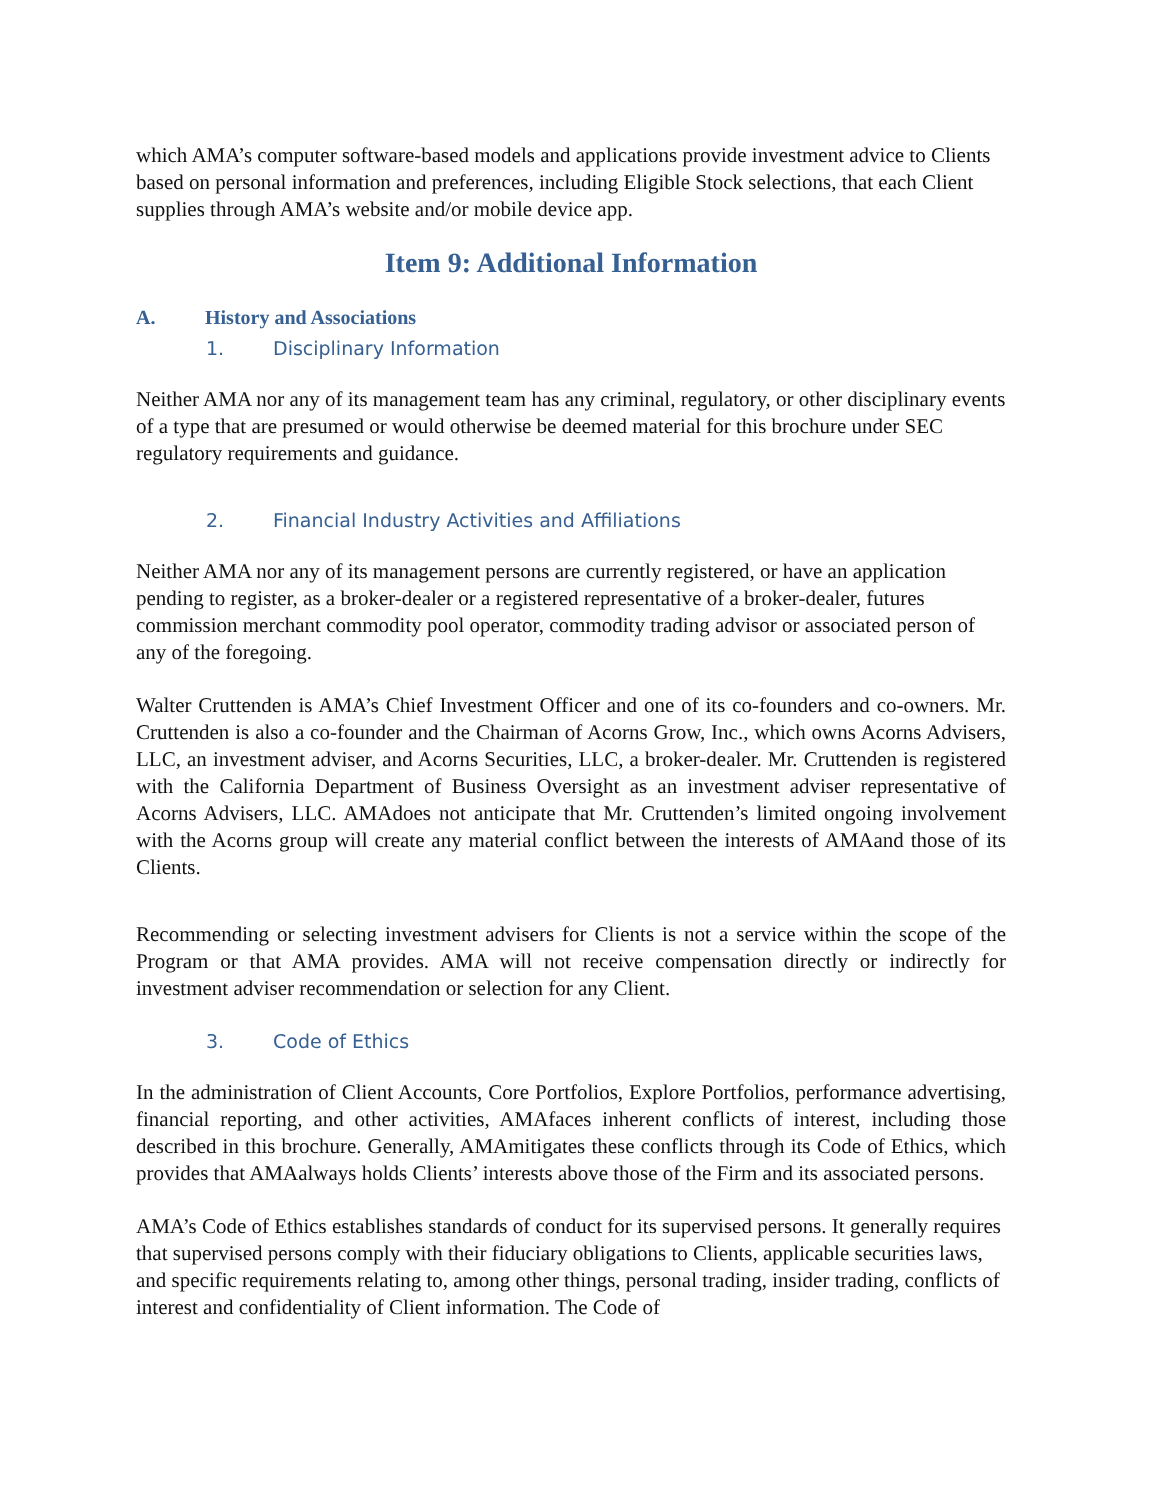which AMA’s computer software-based models and applications provide investment advice to Clients based on personal information and preferences, including Eligible Stock selections, that each Client supplies through AMA’s website and/or mobile device app.
Item 9: Additional Information
A. History and Associations
1. Disciplinary Information
Neither AMA nor any of its management team has any criminal, regulatory, or other disciplinary events of a type that are presumed or would otherwise be deemed material for this brochure under SEC regulatory requirements and guidance.
2. Financial Industry Activities and Affiliations
Neither AMA nor any of its management persons are currently registered, or have an application pending to register, as a broker-dealer or a registered representative of a broker-dealer, futures commission merchant commodity pool operator, commodity trading advisor or associated person of any of the foregoing.
Walter Cruttenden is AMA’s Chief Investment Officer and one of its co-founders and co-owners. Mr. Cruttenden is also a co-founder and the Chairman of Acorns Grow, Inc., which owns Acorns Advisers, LLC, an investment adviser, and Acorns Securities, LLC, a broker-dealer. Mr. Cruttenden is registered with the California Department of Business Oversight as an investment adviser representative of Acorns Advisers, LLC. AMAdoes not anticipate that Mr. Cruttenden’s limited ongoing involvement with the Acorns group will create any material conflict between the interests of AMAand those of its Clients.
Recommending or selecting investment advisers for Clients is not a service within the scope of the Program or that AMA provides. AMA will not receive compensation directly or indirectly for investment adviser recommendation or selection for any Client.
3. Code of Ethics
In the administration of Client Accounts, Core Portfolios, Explore Portfolios, performance advertising, financial reporting, and other activities, AMAfaces inherent conflicts of interest, including those described in this brochure. Generally, AMAmitigates these conflicts through its Code of Ethics, which provides that AMAalways holds Clients’ interests above those of the Firm and its associated persons.
AMA’s Code of Ethics establishes standards of conduct for its supervised persons. It generally requires that supervised persons comply with their fiduciary obligations to Clients, applicable securities laws, and specific requirements relating to, among other things, personal trading, insider trading, conflicts of interest and confidentiality of Client information. The Code of